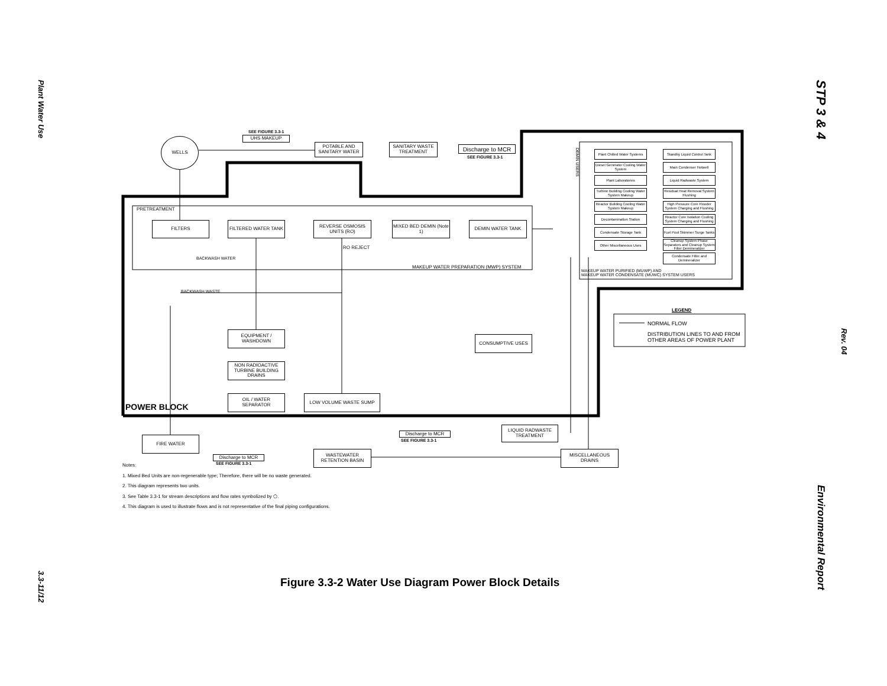Plant Water Use
3.3-11/12
STP 3 & 4
Rev. 04
Environmental Report
WELLS
SEE FIGURE 3.3-1
UHS MAKEUP
POTABLE AND SANITARY WATER
SANITARY WASTE TREATMENT
Discharge to MCR
SEE FIGURE 3.3-1
PRETREATMENT
FILTERS FILTERED WATER TANK
REVERSE OSMOSIS UNITS (RO)
MIXED BED DEMIN (Note 1)
DEMIN WATER TANK
RO REJECT
BACKWASH WATER
MAKEUP WATER PREPARATION (MWP) SYSTEM
BACKWASH WASTE
DEMIN USERS
Plant Chilled Water Systems
Diesel Generator Cooling Water System
Plant Laboratories
Turbine Building Cooling Water System Makeup
Reactor Building Cooling Water System Makeup
Decontamination Station
Condensate Storage Tank
Other Miscellaneous Uses
Standby Liquid Control Tank
Main Condenser Hotwell
Liquid Radwaste System
Residual Heat Removal System Flushing
High Pressure Core Flooder System Charging and Flushing
Reactor Core Isolation Cooling System Charging and Flushing
Fuel Pool Skimmer Surge Tanks
Cleanup System Phase Separators and Cleanup System Filter Demineralizer
Condensate Filter and Demineralizer
MAKEUP WATER PURIFIED (MUWP) AND
MAKEUP WATER CONDENSATE (MUWC) SYSTEM USERS
LEGEND
NORMAL FLOW
DISTRIBUTION LINES TO AND FROM
OTHER AREAS OF POWER PLANT
EQUIPMENT / WASHDOWN
NON RADIOACTIVE TURBINE BUILDING DRAINS
OIL / WATER SEPARATOR
LOW VOLUME WASTE SUMP
CONSUMPTIVE USES
POWER BLOCK
FIRE WATER
LIQUID RADWASTE TREATMENT
Discharge to MCR
SEE FIGURE 3.3-1
WASTEWATER RETENTION BASIN
MISCELLANEOUS DRAINS
Discharge to MCR
SEE FIGURE 3.3-1
Notes:
1. Mixed Bed Units are non-regenerable type; Therefore, there will be no waste generated.
2. This diagram represents two units.
3. See Table 3.3-1 for stream descriptions and flow rates symbolized by ⬠.
4. This diagram is used to illustrate flows and is not representative of the final piping configurations.
Figure 3.3-2 Water Use Diagram Power Block Details